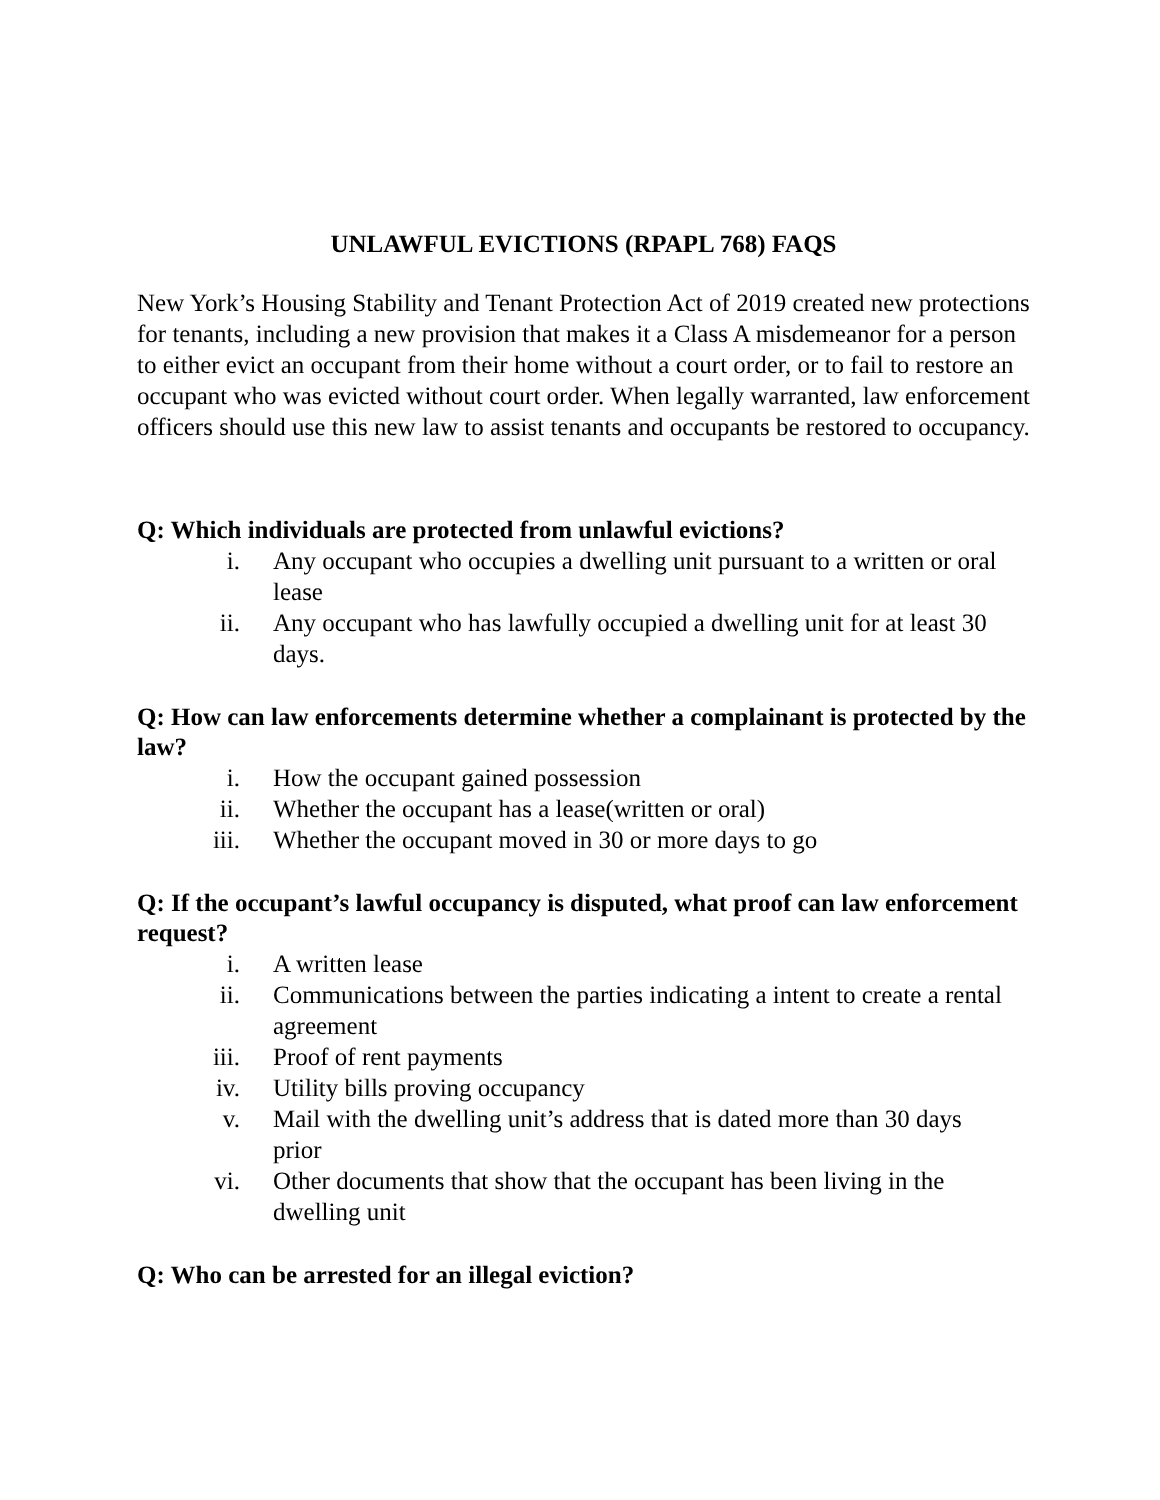UNLAWFUL EVICTIONS (RPAPL 768) FAQS
New York’s Housing Stability and Tenant Protection Act of 2019 created new protections for tenants, including a new provision that makes it a Class A misdemeanor for a person to either evict an occupant from their home without a court order, or to fail to restore an occupant who was evicted without court order. When legally warranted, law enforcement officers should use this new law to assist tenants and occupants be restored to occupancy.
Q: Which individuals are protected from unlawful evictions?
i. Any occupant who occupies a dwelling unit pursuant to a written or oral lease
ii. Any occupant who has lawfully occupied a dwelling unit for at least 30 days.
Q: How can law enforcements determine whether a complainant is protected by the law?
i. How the occupant gained possession
ii. Whether the occupant has a lease(written or oral)
iii. Whether the occupant moved in 30 or more days to go
Q: If the occupant’s lawful occupancy is disputed, what proof can law enforcement request?
i. A written lease
ii. Communications between the parties indicating a intent to create a rental agreement
iii. Proof of rent payments
iv. Utility bills proving occupancy
v. Mail with the dwelling unit’s address that is dated more than 30 days prior
vi. Other documents that show that the occupant has been living in the dwelling unit
Q: Who can be arrested for an illegal eviction?